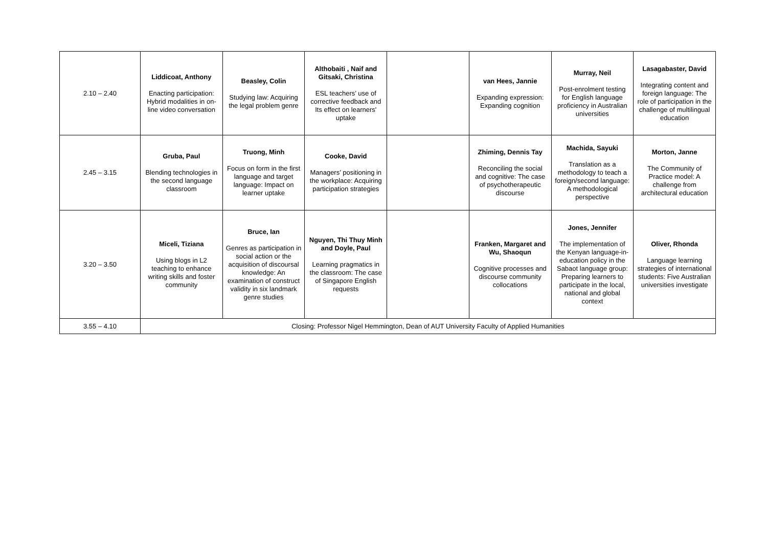| 2.10 – 2.40 | Liddicoat, Anthony Enacting participation: Hybrid modalities in on-line video conversation | Beasley, Colin Studying law: Acquiring the legal problem genre | Althobaiti , Naif and Gitsaki, Christina ESL teachers’ use of corrective feedback and Its effect on learners' uptake | | van Hees, Jannie Expanding expression: Expanding cognition | Murray, Neil Post-enrolment testing for English language proficiency in Australian universities | Lasagabaster, David Integrating content and foreign language: The role of participation in the challenge of multilingual education |
| 2.45 – 3.15 | Gruba, Paul Blending technologies in the second language classroom | Truong, Minh Focus on form in the first language and target language: Impact on learner uptake | Cooke, David Managers’ positioning in the workplace: Acquiring participation strategies | | Zhiming, Dennis Tay Reconciling the social and cognitive: The case of psychotherapeutic discourse | Machida, Sayuki Translation as a methodology to teach a foreign/second language: A methodological perspective | Morton, Janne The Community of Practice model: A challenge from architectural education |
| 3.20 – 3.50 | Miceli, Tiziana Using blogs in L2 teaching to enhance writing skills and foster community | Bruce, Ian Genres as participation in social action or the acquisition of discoursal knowledge: An examination of construct validity in six landmark genre studies | Nguyen, Thi Thuy Minh and Doyle, Paul Learning pragmatics in the classroom: The case of Singapore English requests | | Franken, Margaret and Wu, Shaoqun Cognitive processes and discourse community collocations | Jones, Jennifer The implementation of the Kenyan language-in-education policy in the Sabaot language group: Preparing learners to participate in the local, national and global context | Oliver, Rhonda Language learning strategies of international students: Five Australian universities investigate |
| 3.55 – 4.10 | Closing: Professor Nigel Hemmington, Dean of AUT University Faculty of Applied Humanities | | | | | | |